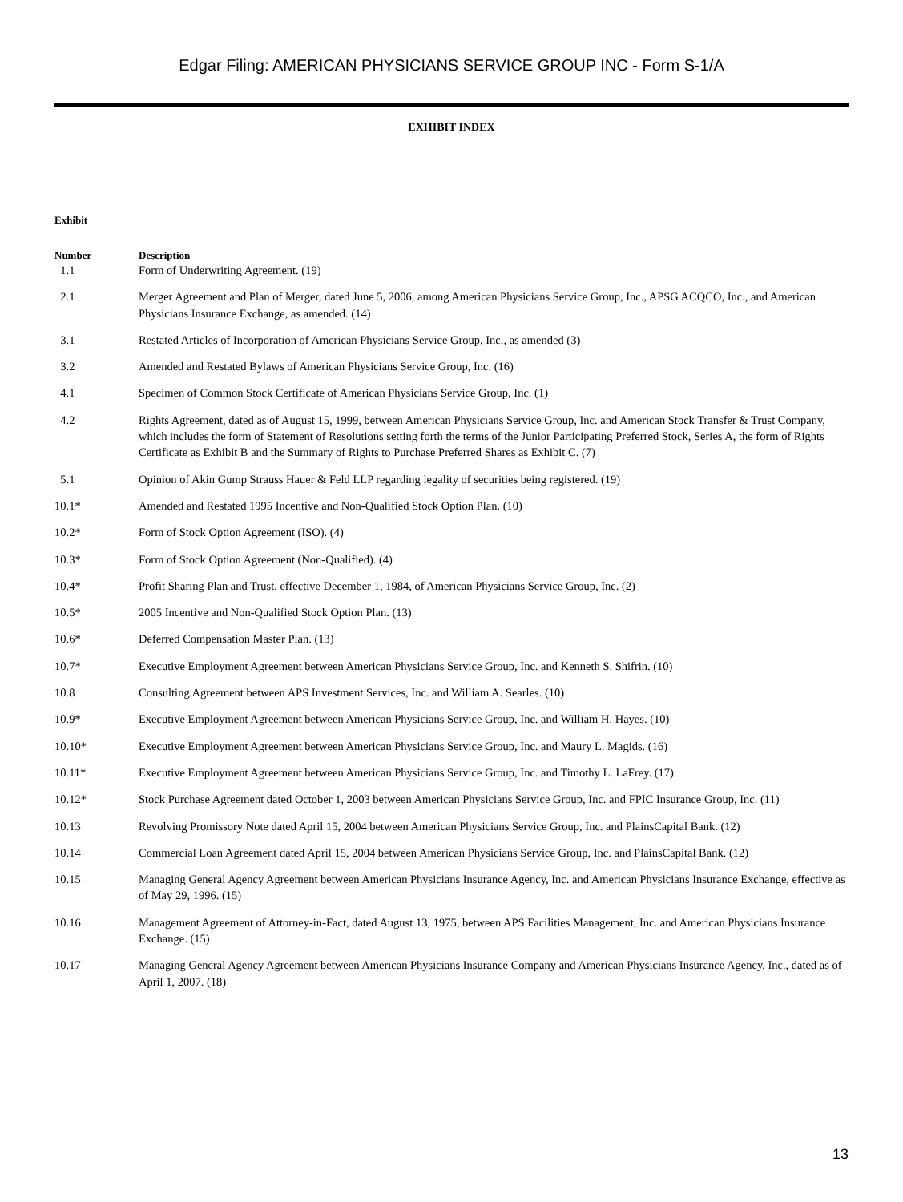Edgar Filing: AMERICAN PHYSICIANS SERVICE GROUP INC - Form S-1/A
EXHIBIT INDEX
Exhibit
| Number | Description |
| --- | --- |
| 1.1 | Form of Underwriting Agreement. (19) |
| 2.1 | Merger Agreement and Plan of Merger, dated June 5, 2006, among American Physicians Service Group, Inc., APSG ACQCO, Inc., and American Physicians Insurance Exchange, as amended. (14) |
| 3.1 | Restated Articles of Incorporation of American Physicians Service Group, Inc., as amended (3) |
| 3.2 | Amended and Restated Bylaws of American Physicians Service Group, Inc. (16) |
| 4.1 | Specimen of Common Stock Certificate of American Physicians Service Group, Inc. (1) |
| 4.2 | Rights Agreement, dated as of August 15, 1999, between American Physicians Service Group, Inc. and American Stock Transfer & Trust Company, which includes the form of Statement of Resolutions setting forth the terms of the Junior Participating Preferred Stock, Series A, the form of Rights Certificate as Exhibit B and the Summary of Rights to Purchase Preferred Shares as Exhibit C. (7) |
| 5.1 | Opinion of Akin Gump Strauss Hauer & Feld LLP regarding legality of securities being registered. (19) |
| 10.1* | Amended and Restated 1995 Incentive and Non-Qualified Stock Option Plan. (10) |
| 10.2* | Form of Stock Option Agreement (ISO). (4) |
| 10.3* | Form of Stock Option Agreement (Non-Qualified). (4) |
| 10.4* | Profit Sharing Plan and Trust, effective December 1, 1984, of American Physicians Service Group, Inc. (2) |
| 10.5* | 2005 Incentive and Non-Qualified Stock Option Plan. (13) |
| 10.6* | Deferred Compensation Master Plan. (13) |
| 10.7* | Executive Employment Agreement between American Physicians Service Group, Inc. and Kenneth S. Shifrin. (10) |
| 10.8 | Consulting Agreement between APS Investment Services, Inc. and William A. Searles. (10) |
| 10.9* | Executive Employment Agreement between American Physicians Service Group, Inc. and William H. Hayes. (10) |
| 10.10* | Executive Employment Agreement between American Physicians Service Group, Inc. and Maury L. Magids. (16) |
| 10.11* | Executive Employment Agreement between American Physicians Service Group, Inc. and Timothy L. LaFrey. (17) |
| 10.12* | Stock Purchase Agreement dated October 1, 2003 between American Physicians Service Group, Inc. and FPIC Insurance Group, Inc. (11) |
| 10.13 | Revolving Promissory Note dated April 15, 2004 between American Physicians Service Group, Inc. and PlainsCapital Bank. (12) |
| 10.14 | Commercial Loan Agreement dated April 15, 2004 between American Physicians Service Group, Inc. and PlainsCapital Bank. (12) |
| 10.15 | Managing General Agency Agreement between American Physicians Insurance Agency, Inc. and American Physicians Insurance Exchange, effective as of May 29, 1996. (15) |
| 10.16 | Management Agreement of Attorney-in-Fact, dated August 13, 1975, between APS Facilities Management, Inc. and American Physicians Insurance Exchange. (15) |
| 10.17 | Managing General Agency Agreement between American Physicians Insurance Company and American Physicians Insurance Agency, Inc., dated as of April 1, 2007. (18) |
13